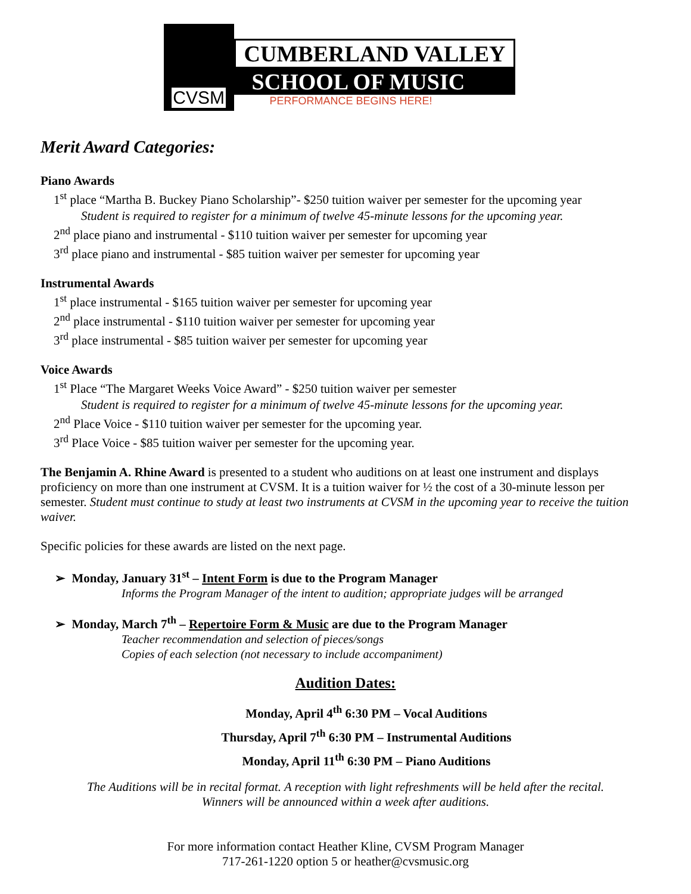CVSM
CUMBERLAND VALLEY
SCHOOL OF MUSIC
PERFORMANCE BEGINS HERE!
Merit Award Categories:
Piano Awards
1<sup>st</sup> place “Martha B. Buckey Piano Scholarship”- $250 tuition waiver per semester for the upcoming year
Student is required to register for a minimum of twelve 45-minute lessons for the upcoming year.
2<sup>nd</sup> place piano and instrumental - $110 tuition waiver per semester for upcoming year
3<sup>rd</sup> place piano and instrumental - $85 tuition waiver per semester for upcoming year
Instrumental Awards
1<sup>st</sup> place instrumental - $165 tuition waiver per semester for upcoming year
2<sup>nd</sup> place instrumental - $110 tuition waiver per semester for upcoming year
3<sup>rd</sup> place instrumental - $85 tuition waiver per semester for upcoming year
Voice Awards
1<sup>st</sup> Place “The Margaret Weeks Voice Award” - $250 tuition waiver per semester
Student is required to register for a minimum of twelve 45-minute lessons for the upcoming year.
2<sup>nd</sup> Place Voice - $110 tuition waiver per semester for the upcoming year.
3<sup>rd</sup> Place Voice - $85 tuition waiver per semester for the upcoming year.
The Benjamin A. Rhine Award is presented to a student who auditions on at least one instrument and displays proficiency on more than one instrument at CVSM. It is a tuition waiver for ½ the cost of a 30-minute lesson per semester. Student must continue to study at least two instruments at CVSM in the upcoming year to receive the tuition waiver.
Specific policies for these awards are listed on the next page.
➢ Monday, January 31<sup>st</sup> – Intent Form is due to the Program Manager
Informs the Program Manager of the intent to audition; appropriate judges will be arranged
➢ Monday, March 7<sup>th</sup> – Repertoire Form & Music are due to the Program Manager
Teacher recommendation and selection of pieces/songs
Copies of each selection (not necessary to include accompaniment)
Audition Dates:
Monday, April 4<sup>th</sup> 6:30 PM – Vocal Auditions
Thursday, April 7<sup>th</sup> 6:30 PM – Instrumental Auditions
Monday, April 11<sup>th</sup> 6:30 PM – Piano Auditions
The Auditions will be in recital format. A reception with light refreshments will be held after the recital.
Winners will be announced within a week after auditions.
For more information contact Heather Kline, CVSM Program Manager
717-261-1220 option 5 or heather@cvsmusic.org